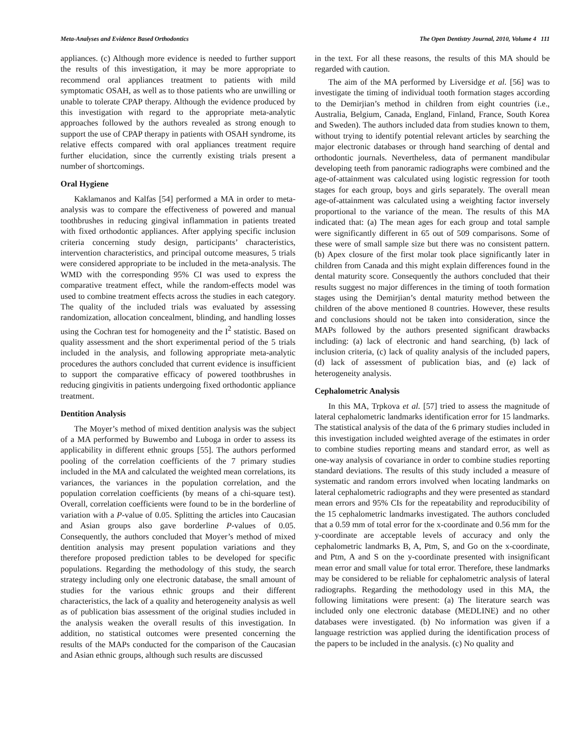Meta-Analyses and Evidence Based Orthodontics The Open Dentistry Journal, 2010, Volume 4 111
appliances. (c) Although more evidence is needed to further support the results of this investigation, it may be more appropriate to recommend oral appliances treatment to patients with mild symptomatic OSAH, as well as to those patients who are unwilling or unable to tolerate CPAP therapy. Although the evidence produced by this investigation with regard to the appropriate meta-analytic approaches followed by the authors revealed as strong enough to support the use of CPAP therapy in patients with OSAH syndrome, its relative effects compared with oral appliances treatment require further elucidation, since the currently existing trials present a number of shortcomings.
Oral Hygiene
Kaklamanos and Kalfas [54] performed a MA in order to meta-analysis was to compare the effectiveness of powered and manual toothbrushes in reducing gingival inflammation in patients treated with fixed orthodontic appliances. After applying specific inclusion criteria concerning study design, participants’ characteristics, intervention characteristics, and principal outcome measures, 5 trials were considered appropriate to be included in the meta-analysis. The WMD with the corresponding 95% CI was used to express the comparative treatment effect, while the random-effects model was used to combine treatment effects across the studies in each category. The quality of the included trials was evaluated by assessing randomization, allocation concealment, blinding, and handling losses using the Cochran test for homogeneity and the I<sup>2</sup> statistic. Based on quality assessment and the short experimental period of the 5 trials included in the analysis, and following appropriate meta-analytic procedures the authors concluded that current evidence is insufficient to support the comparative efficacy of powered toothbrushes in reducing gingivitis in patients undergoing fixed orthodontic appliance treatment.
Dentition Analysis
The Moyer’s method of mixed dentition analysis was the subject of a MA performed by Buwembo and Luboga in order to assess its applicability in different ethnic groups [55]. The authors performed pooling of the correlation coefficients of the 7 primary studies included in the MA and calculated the weighted mean correlations, its variances, the variances in the population correlation, and the population correlation coefficients (by means of a chi-square test). Overall, correlation coefficients were found to be in the borderline of variation with a P-value of 0.05. Splitting the articles into Caucasian and Asian groups also gave borderline P-values of 0.05. Consequently, the authors concluded that Moyer’s method of mixed dentition analysis may present population variations and they therefore proposed prediction tables to be developed for specific populations. Regarding the methodology of this study, the search strategy including only one electronic database, the small amount of studies for the various ethnic groups and their different characteristics, the lack of a quality and heterogeneity analysis as well as of publication bias assessment of the original studies included in the analysis weaken the overall results of this investigation. In addition, no statistical outcomes were presented concerning the results of the MAPs conducted for the comparison of the Caucasian and Asian ethnic groups, although such results are discussed
in the text. For all these reasons, the results of this MA should be regarded with caution.
The aim of the MA performed by Liversidge et al. [56] was to investigate the timing of individual tooth formation stages according to the Demirjian’s method in children from eight countries (i.e., Australia, Belgium, Canada, England, Finland, France, South Korea and Sweden). The authors included data from studies known to them, without trying to identify potential relevant articles by searching the major electronic databases or through hand searching of dental and orthodontic journals. Nevertheless, data of permanent mandibular developing teeth from panoramic radiographs were combined and the age-of-attainment was calculated using logistic regression for tooth stages for each group, boys and girls separately. The overall mean age-of-attainment was calculated using a weighting factor inversely proportional to the variance of the mean. The results of this MA indicated that: (a) The mean ages for each group and total sample were significantly different in 65 out of 509 comparisons. Some of these were of small sample size but there was no consistent pattern. (b) Apex closure of the first molar took place significantly later in children from Canada and this might explain differences found in the dental maturity score. Consequently the authors concluded that their results suggest no major differences in the timing of tooth formation stages using the Demirjian’s dental maturity method between the children of the above mentioned 8 countries. However, these results and conclusions should not be taken into consideration, since the MAPs followed by the authors presented significant drawbacks including: (a) lack of electronic and hand searching, (b) lack of inclusion criteria, (c) lack of quality analysis of the included papers, (d) lack of assessment of publication bias, and (e) lack of heterogeneity analysis.
Cephalometric Analysis
In this MA, Trpkova et al. [57] tried to assess the magnitude of lateral cephalometric landmarks identification error for 15 landmarks. The statistical analysis of the data of the 6 primary studies included in this investigation included weighted average of the estimates in order to combine studies reporting means and standard error, as well as one-way analysis of covariance in order to combine studies reporting standard deviations. The results of this study included a measure of systematic and random errors involved when locating landmarks on lateral cephalometric radiographs and they were presented as standard mean errors and 95% CIs for the repeatability and reproducibility of the 15 cephalometric landmarks investigated. The authors concluded that a 0.59 mm of total error for the x-coordinate and 0.56 mm for the y-coordinate are acceptable levels of accuracy and only the cephalometric landmarks B, A, Ptm, S, and Go on the x-coordinate, and Ptm, A and S on the y-coordinate presented with insignificant mean error and small value for total error. Therefore, these landmarks may be considered to be reliable for cephalometric analysis of lateral radiographs. Regarding the methodology used in this MA, the following limitations were present: (a) The literature search was included only one electronic database (MEDLINE) and no other databases were investigated. (b) No information was given if a language restriction was applied during the identification process of the papers to be included in the analysis. (c) No quality and